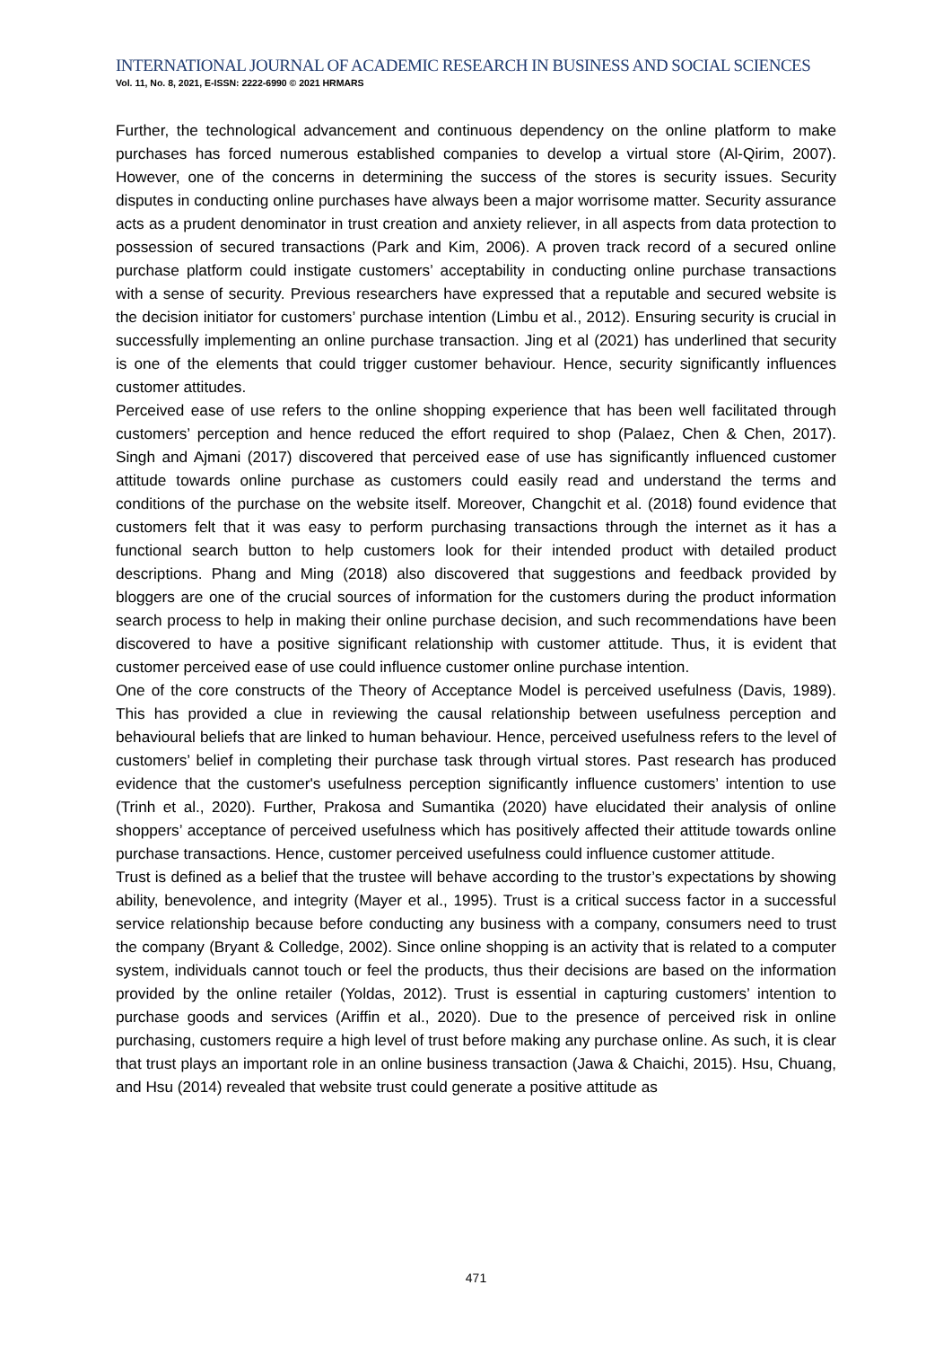INTERNATIONAL JOURNAL OF ACADEMIC RESEARCH IN BUSINESS AND SOCIAL SCIENCES
Vol. 11, No. 8, 2021, E-ISSN: 2222-6990 © 2021 HRMARS
Further, the technological advancement and continuous dependency on the online platform to make purchases has forced numerous established companies to develop a virtual store (Al-Qirim, 2007). However, one of the concerns in determining the success of the stores is security issues. Security disputes in conducting online purchases have always been a major worrisome matter. Security assurance acts as a prudent denominator in trust creation and anxiety reliever, in all aspects from data protection to possession of secured transactions (Park and Kim, 2006). A proven track record of a secured online purchase platform could instigate customers’ acceptability in conducting online purchase transactions with a sense of security. Previous researchers have expressed that a reputable and secured website is the decision initiator for customers’ purchase intention (Limbu et al., 2012). Ensuring security is crucial in successfully implementing an online purchase transaction. Jing et al (2021) has underlined that security is one of the elements that could trigger customer behaviour. Hence, security significantly influences customer attitudes.
Perceived ease of use refers to the online shopping experience that has been well facilitated through customers’ perception and hence reduced the effort required to shop (Palaez, Chen & Chen, 2017). Singh and Ajmani (2017) discovered that perceived ease of use has significantly influenced customer attitude towards online purchase as customers could easily read and understand the terms and conditions of the purchase on the website itself. Moreover, Changchit et al. (2018) found evidence that customers felt that it was easy to perform purchasing transactions through the internet as it has a functional search button to help customers look for their intended product with detailed product descriptions. Phang and Ming (2018) also discovered that suggestions and feedback provided by bloggers are one of the crucial sources of information for the customers during the product information search process to help in making their online purchase decision, and such recommendations have been discovered to have a positive significant relationship with customer attitude. Thus, it is evident that customer perceived ease of use could influence customer online purchase intention.
One of the core constructs of the Theory of Acceptance Model is perceived usefulness (Davis, 1989). This has provided a clue in reviewing the causal relationship between usefulness perception and behavioural beliefs that are linked to human behaviour. Hence, perceived usefulness refers to the level of customers’ belief in completing their purchase task through virtual stores. Past research has produced evidence that the customer's usefulness perception significantly influence customers’ intention to use (Trinh et al., 2020). Further, Prakosa and Sumantika (2020) have elucidated their analysis of online shoppers’ acceptance of perceived usefulness which has positively affected their attitude towards online purchase transactions. Hence, customer perceived usefulness could influence customer attitude.
Trust is defined as a belief that the trustee will behave according to the trustor’s expectations by showing ability, benevolence, and integrity (Mayer et al., 1995). Trust is a critical success factor in a successful service relationship because before conducting any business with a company, consumers need to trust the company (Bryant & Colledge, 2002). Since online shopping is an activity that is related to a computer system, individuals cannot touch or feel the products, thus their decisions are based on the information provided by the online retailer (Yoldas, 2012). Trust is essential in capturing customers’ intention to purchase goods and services (Ariffin et al., 2020). Due to the presence of perceived risk in online purchasing, customers require a high level of trust before making any purchase online. As such, it is clear that trust plays an important role in an online business transaction (Jawa & Chaichi, 2015). Hsu, Chuang, and Hsu (2014) revealed that website trust could generate a positive attitude as
471